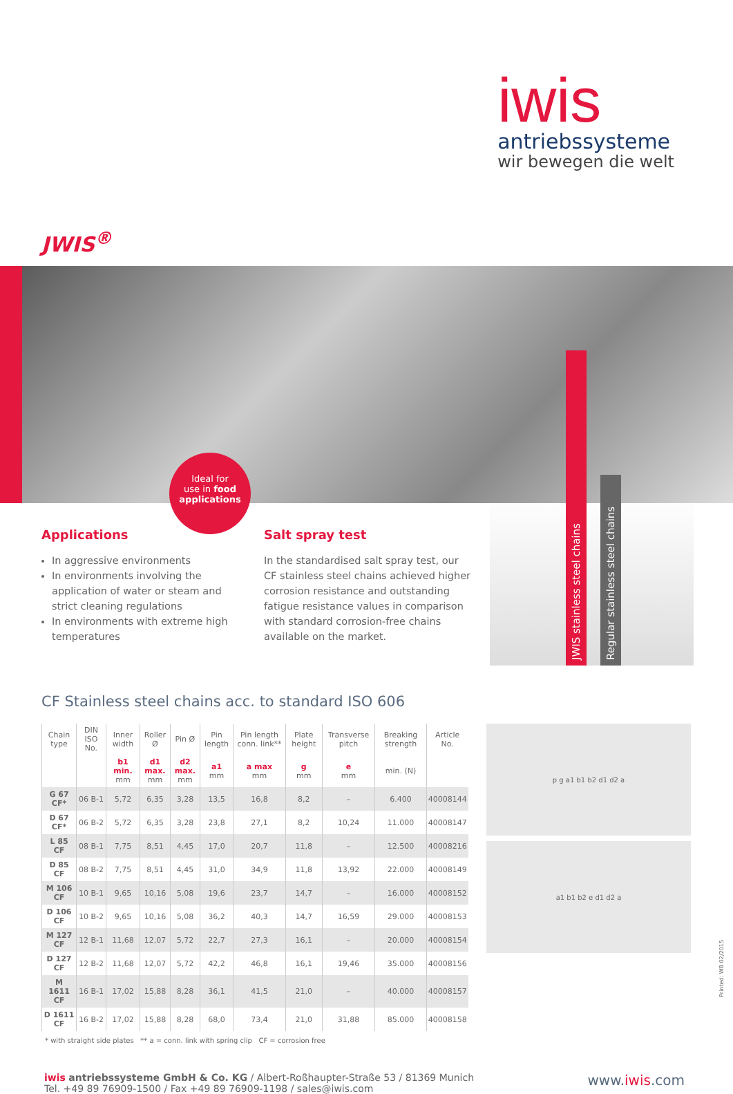iwis
antriebssysteme
wir bewegen die welt
JWIS<sup>®</sup>
Ideal for
use in food
applications
Applications
In aggressive environments
In environments involving the application of water or steam and strict cleaning regulations
In environments with extreme high temperatures
Salt spray test
In the standardised salt spray test, our CF stainless steel chains achieved higher corrosion resistance and outstanding fatigue resistance values in comparison with standard corrosion-free chains available on the market.
JWIS stainless steel chains
Regular stainless steel chains
CF Stainless steel chains acc. to standard ISO 606
| Chain type | DIN ISO No. | Inner width | Roller Ø | Pin Ø | Pin length | Pin length conn. link** | Plate height | Transverse pitch | Breaking strength | Article No. |
| --- | --- | --- | --- | --- | --- | --- | --- | --- | --- | --- |
| | | b1 min. mm | d1 max. mm | d2 max. mm | a1 mm | a max mm | g mm | e mm | min. (N) | |
| G 67 CF* | 06 B-1 | 5,72 | 6,35 | 3,28 | 13,5 | 16,8 | 8,2 | – | 6.400 | 40008144 |
| D 67 CF* | 06 B-2 | 5,72 | 6,35 | 3,28 | 23,8 | 27,1 | 8,2 | 10,24 | 11.000 | 40008147 |
| L 85 CF | 08 B-1 | 7,75 | 8,51 | 4,45 | 17,0 | 20,7 | 11,8 | – | 12.500 | 40008216 |
| D 85 CF | 08 B-2 | 7,75 | 8,51 | 4,45 | 31,0 | 34,9 | 11,8 | 13,92 | 22.000 | 40008149 |
| M 106 CF | 10 B-1 | 9,65 | 10,16 | 5,08 | 19,6 | 23,7 | 14,7 | – | 16.000 | 40008152 |
| D 106 CF | 10 B-2 | 9,65 | 10,16 | 5,08 | 36,2 | 40,3 | 14,7 | 16,59 | 29.000 | 40008153 |
| M 127 CF | 12 B-1 | 11,68 | 12,07 | 5,72 | 22,7 | 27,3 | 16,1 | – | 20.000 | 40008154 |
| D 127 CF | 12 B-2 | 11,68 | 12,07 | 5,72 | 42,2 | 46,8 | 16,1 | 19,46 | 35.000 | 40008156 |
| M 1611 CF | 16 B-1 | 17,02 | 15,88 | 8,28 | 36,1 | 41,5 | 21,0 | – | 40.000 | 40008157 |
| D 1611 CF | 16 B-2 | 17,02 | 15,88 | 8,28 | 68,0 | 73,4 | 21,0 | 31,88 | 85.000 | 40008158 |
p g a1 b1 b2 d1 d2 a
a1 b1 b2 e d1 d2 a
* with straight side plates ** a = conn. link with spring clip CF = corrosion free
iwis antriebssysteme GmbH & Co. KG / Albert-Roßhaupter-Straße 53 / 81369 Munich
Tel. +49 89 76909-1500 / Fax +49 89 76909-1198 / sales@iwis.com
www.iwis.com
Printed: WB 02/2015